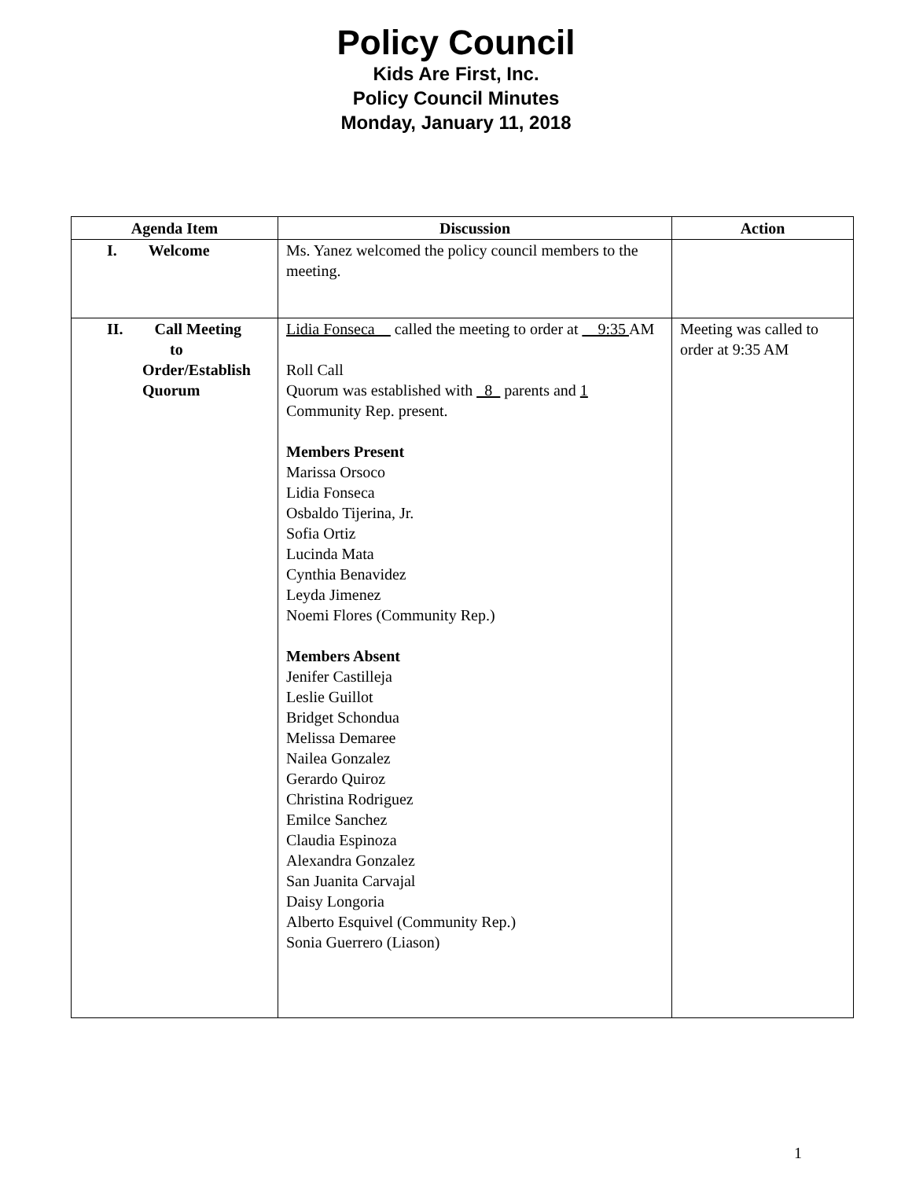Policy Council
Kids Are First, Inc.
Policy Council Minutes
Monday, January 11, 2018
| Agenda Item | Discussion | Action |
| --- | --- | --- |
| I. Welcome | Ms. Yanez welcomed the policy council members to the meeting. | |
| II. Call Meeting to Order/Establish Quorum | Lidia Fonseca__ called the meeting to order at __9:35 AM Roll Call Quorum was established with _8_ parents and 1 Community Rep. present. Members Present Marissa Orsoco Lidia Fonseca Osbaldo Tijerina, Jr. Sofia Ortiz Lucinda Mata Cynthia Benavidez Leyda Jimenez Noemi Flores (Community Rep.) Members Absent Jenifer Castilleja Leslie Guillot Bridget Schondua Melissa Demaree Nailea Gonzalez Gerardo Quiroz Christina Rodriguez Emilce Sanchez Claudia Espinoza Alexandra Gonzalez San Juanita Carvajal Daisy Longoria Alberto Esquivel (Community Rep.) Sonia Guerrero (Liason) | Meeting was called to order at 9:35 AM |
1